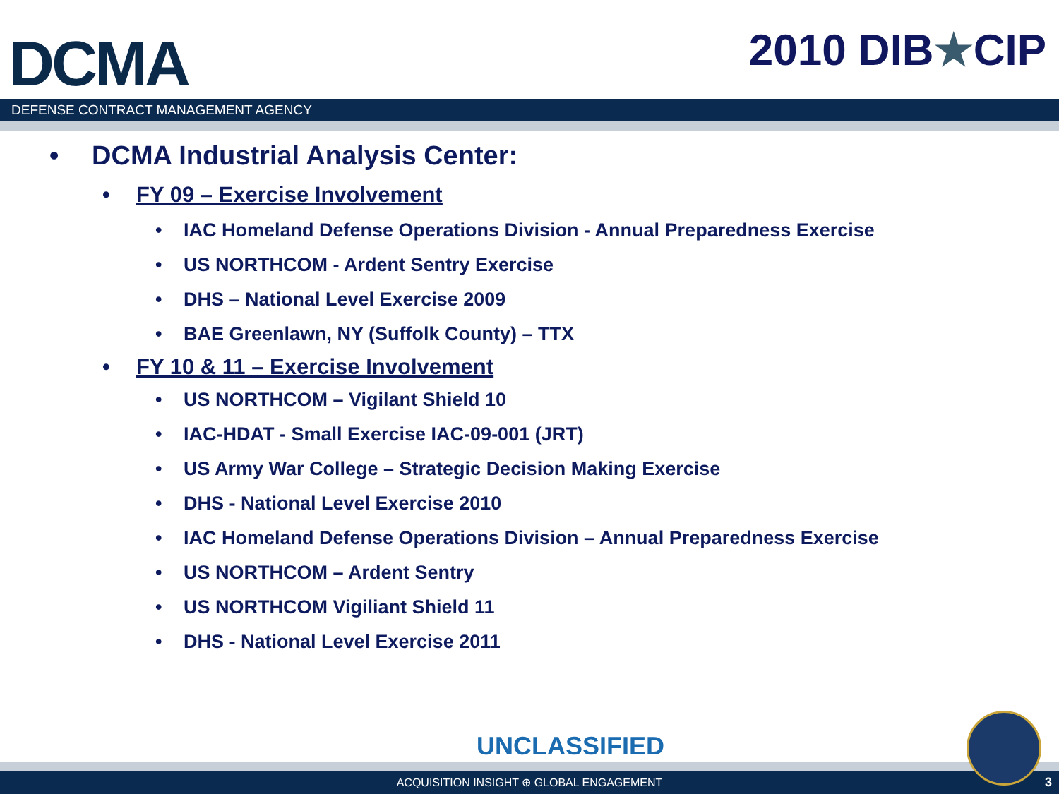DCMA
2010 DIB★CIP
DEFENSE CONTRACT MANAGEMENT AGENCY
• DCMA Industrial Analysis Center:
• FY 09 – Exercise Involvement
• IAC Homeland Defense Operations Division - Annual Preparedness Exercise
• US NORTHCOM - Ardent Sentry Exercise
• DHS – National Level Exercise 2009
• BAE Greenlawn, NY (Suffolk County) – TTX
• FY 10 & 11 – Exercise Involvement
• US NORTHCOM – Vigilant Shield 10
• IAC-HDAT - Small Exercise IAC-09-001 (JRT)
• US Army War College – Strategic Decision Making Exercise
• DHS - National Level Exercise 2010
• IAC Homeland Defense Operations Division – Annual Preparedness Exercise
• US NORTHCOM – Ardent Sentry
• US NORTHCOM Vigiliant Shield 11
• DHS - National Level Exercise 2011
UNCLASSIFIED
ACQUISITION INSIGHT ⊕ GLOBAL ENGAGEMENT 3